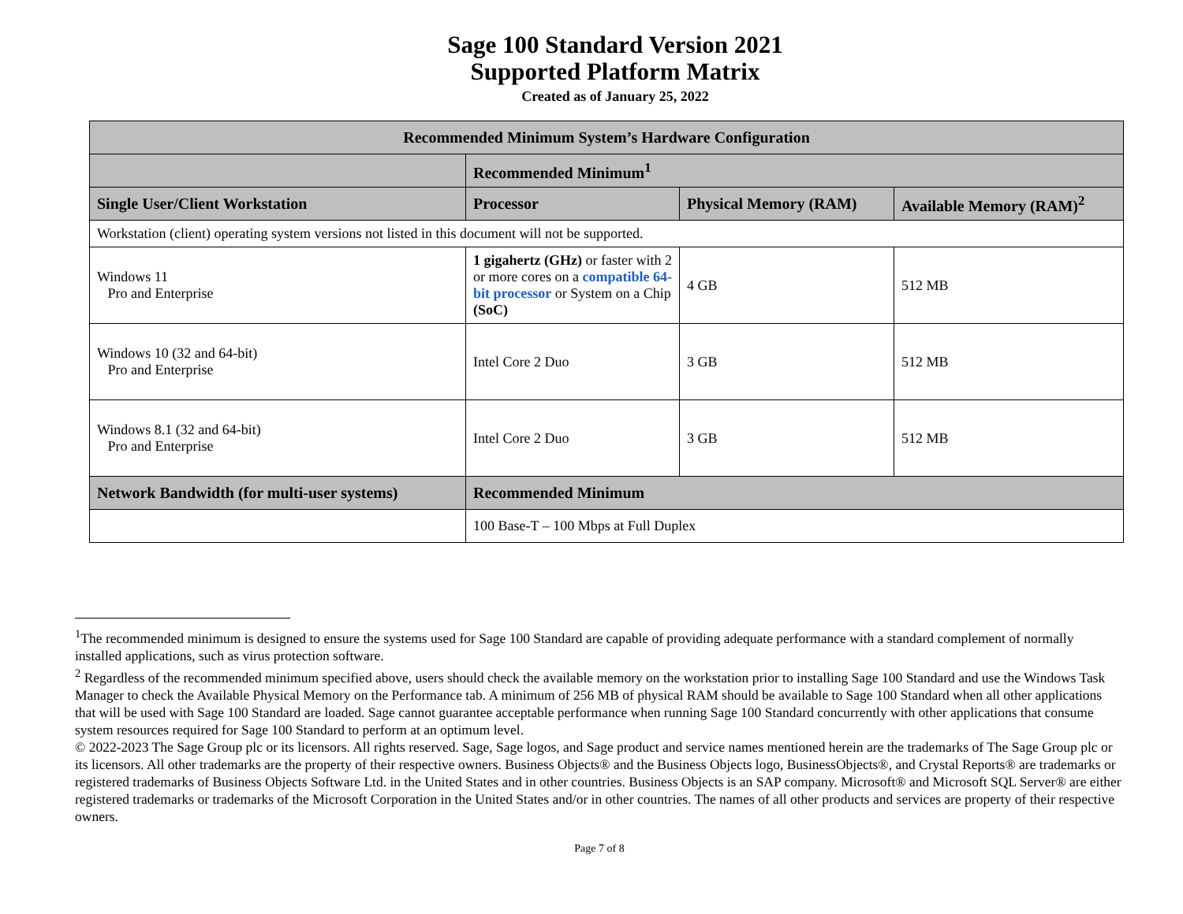Sage 100 Standard Version 2021
Supported Platform Matrix
Created as of January 25, 2022
| Recommended Minimum System’s Hardware Configuration | | | |
| --- | --- | --- | --- |
| | Recommended Minimum<sup>1</sup> | | |
| Single User/Client Workstation | Processor | Physical Memory (RAM) | Available Memory (RAM)<sup>2</sup> |
| Workstation (client) operating system versions not listed in this document will not be supported. | | | |
| Windows 11 Pro and Enterprise | 1 gigahertz (GHz) or faster with 2 or more cores on a compatible 64-bit processor or System on a Chip (SoC) | 4 GB | 512 MB |
| Windows 10 (32 and 64-bit) Pro and Enterprise | Intel Core 2 Duo | 3 GB | 512 MB |
| Windows 8.1 (32 and 64-bit) Pro and Enterprise | Intel Core 2 Duo | 3 GB | 512 MB |
| Network Bandwidth (for multi-user systems) | Recommended Minimum | | |
| | 100 Base-T – 100 Mbps at Full Duplex | | |
<sup>1</sup> The recommended minimum is designed to ensure the systems used for Sage 100 Standard are capable of providing adequate performance with a standard complement of normally installed applications, such as virus protection software.
<sup>2</sup> Regardless of the recommended minimum specified above, users should check the available memory on the workstation prior to installing Sage 100 Standard and use the Windows Task Manager to check the Available Physical Memory on the Performance tab. A minimum of 256 MB of physical RAM should be available to Sage 100 Standard when all other applications that will be used with Sage 100 Standard are loaded. Sage cannot guarantee acceptable performance when running Sage 100 Standard concurrently with other applications that consume system resources required for Sage 100 Standard to perform at an optimum level.
© 2022-2023 The Sage Group plc or its licensors. All rights reserved. Sage, Sage logos, and Sage product and service names mentioned herein are the trademarks of The Sage Group plc or its licensors. All other trademarks are the property of their respective owners. Business Objects® and the Business Objects logo, BusinessObjects®, and Crystal Reports® are trademarks or registered trademarks of Business Objects Software Ltd. in the United States and in other countries. Business Objects is an SAP company. Microsoft® and Microsoft SQL Server® are either registered trademarks or trademarks of the Microsoft Corporation in the United States and/or in other countries. The names of all other products and services are property of their respective owners.
Page 7 of 8